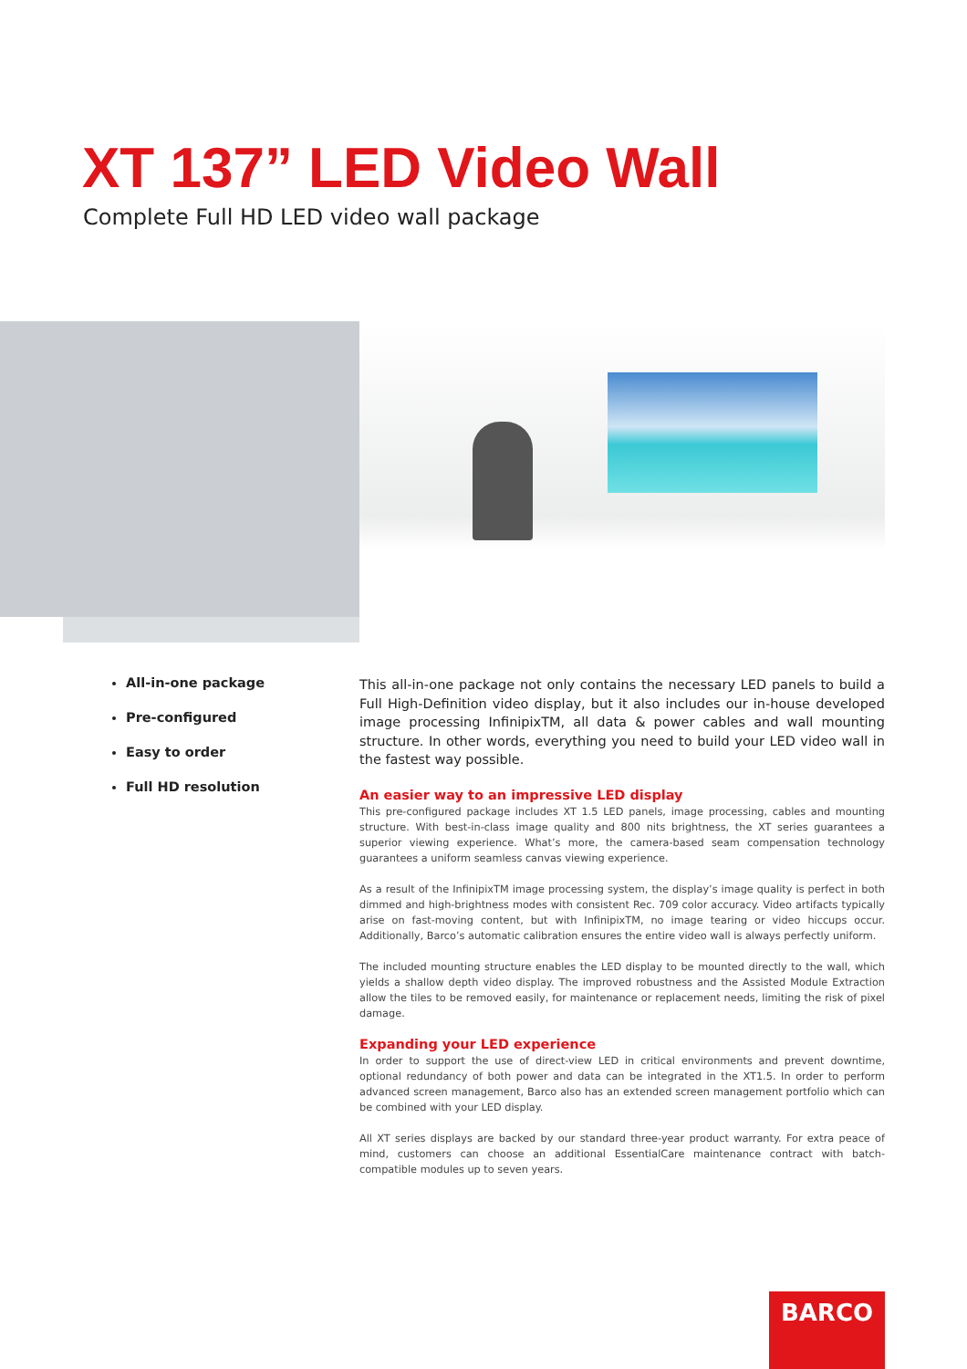XT 137” LED Video Wall
Complete Full HD LED video wall package
All-in-one package
Pre-configured
Easy to order
Full HD resolution
This all-in-one package not only contains the necessary LED panels to build a Full High-Definition video display, but it also includes our in-house developed image processing InfinipixTM, all data & power cables and wall mounting structure. In other words, everything you need to build your LED video wall in the fastest way possible.
An easier way to an impressive LED display
This pre-configured package includes XT 1.5 LED panels, image processing, cables and mounting structure. With best-in-class image quality and 800 nits brightness, the XT series guarantees a superior viewing experience. What’s more, the camera-based seam compensation technology guarantees a uniform seamless canvas viewing experience.
As a result of the InfinipixTM image processing system, the display’s image quality is perfect in both dimmed and high-brightness modes with consistent Rec. 709 color accuracy. Video artifacts typically arise on fast-moving content, but with InfinipixTM, no image tearing or video hiccups occur. Additionally, Barco’s automatic calibration ensures the entire video wall is always perfectly uniform.
The included mounting structure enables the LED display to be mounted directly to the wall, which yields a shallow depth video display. The improved robustness and the Assisted Module Extraction allow the tiles to be removed easily, for maintenance or replacement needs, limiting the risk of pixel damage.
Expanding your LED experience
In order to support the use of direct-view LED in critical environments and prevent downtime, optional redundancy of both power and data can be integrated in the XT1.5. In order to perform advanced screen management, Barco also has an extended screen management portfolio which can be combined with your LED display.
All XT series displays are backed by our standard three-year product warranty. For extra peace of mind, customers can choose an additional EssentialCare maintenance contract with batch-compatible modules up to seven years.
BARCO